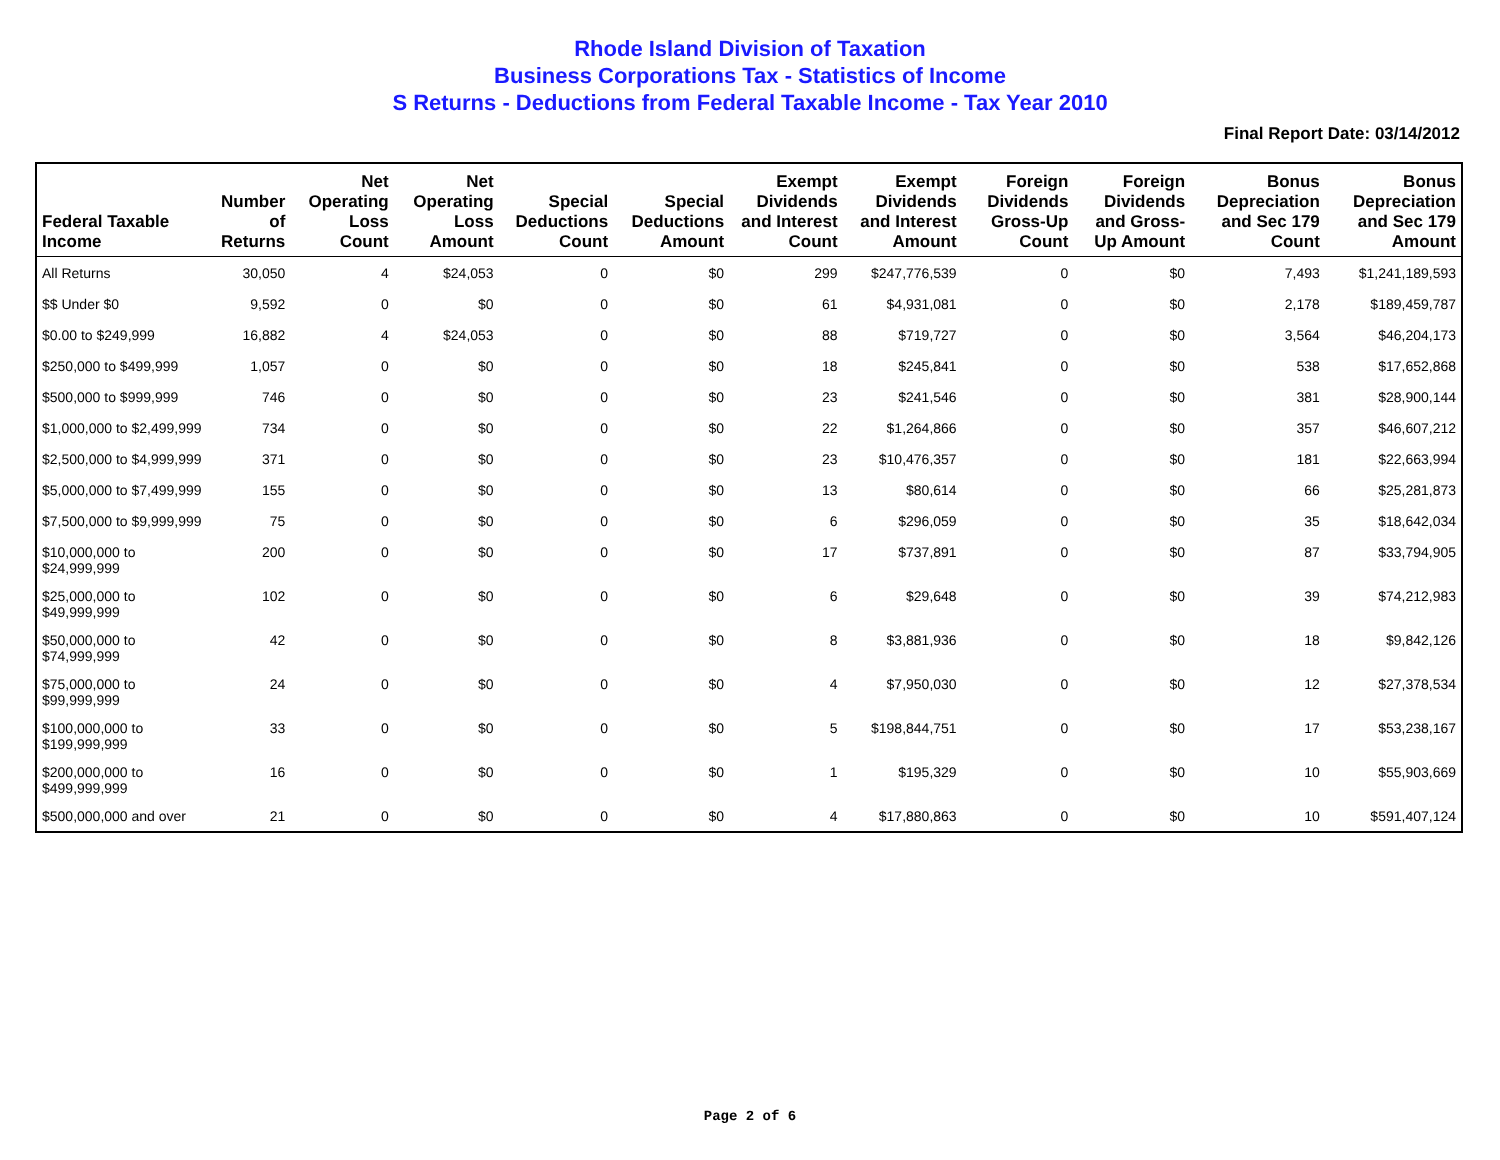Rhode Island Division of Taxation
Business Corporations Tax - Statistics of Income
S Returns - Deductions from Federal Taxable Income - Tax Year 2010
Final Report Date: 03/14/2012
| Federal Taxable Income | Number of Returns | Net Operating Loss Count | Net Operating Loss Amount | Special Deductions Count | Special Deductions Amount | Exempt Dividends and Interest Count | Exempt Dividends and Interest Amount | Foreign Dividends Gross-Up Count | Foreign Dividends and Gross-Up Amount | Bonus Depreciation and Sec 179 Count | Bonus Depreciation and Sec 179 Amount |
| --- | --- | --- | --- | --- | --- | --- | --- | --- | --- | --- | --- |
| All Returns | 30,050 | 4 | $24,053 | 0 | $0 | 299 | $247,776,539 | 0 | $0 | 7,493 | $1,241,189,593 |
| $$ Under $0 | 9,592 | 0 | $0 | 0 | $0 | 61 | $4,931,081 | 0 | $0 | 2,178 | $189,459,787 |
| $0.00 to $249,999 | 16,882 | 4 | $24,053 | 0 | $0 | 88 | $719,727 | 0 | $0 | 3,564 | $46,204,173 |
| $250,000 to $499,999 | 1,057 | 0 | $0 | 0 | $0 | 18 | $245,841 | 0 | $0 | 538 | $17,652,868 |
| $500,000 to $999,999 | 746 | 0 | $0 | 0 | $0 | 23 | $241,546 | 0 | $0 | 381 | $28,900,144 |
| $1,000,000 to $2,499,999 | 734 | 0 | $0 | 0 | $0 | 22 | $1,264,866 | 0 | $0 | 357 | $46,607,212 |
| $2,500,000 to $4,999,999 | 371 | 0 | $0 | 0 | $0 | 23 | $10,476,357 | 0 | $0 | 181 | $22,663,994 |
| $5,000,000 to $7,499,999 | 155 | 0 | $0 | 0 | $0 | 13 | $80,614 | 0 | $0 | 66 | $25,281,873 |
| $7,500,000 to $9,999,999 | 75 | 0 | $0 | 0 | $0 | 6 | $296,059 | 0 | $0 | 35 | $18,642,034 |
| $10,000,000 to $24,999,999 | 200 | 0 | $0 | 0 | $0 | 17 | $737,891 | 0 | $0 | 87 | $33,794,905 |
| $25,000,000 to $49,999,999 | 102 | 0 | $0 | 0 | $0 | 6 | $29,648 | 0 | $0 | 39 | $74,212,983 |
| $50,000,000 to $74,999,999 | 42 | 0 | $0 | 0 | $0 | 8 | $3,881,936 | 0 | $0 | 18 | $9,842,126 |
| $75,000,000 to $99,999,999 | 24 | 0 | $0 | 0 | $0 | 4 | $7,950,030 | 0 | $0 | 12 | $27,378,534 |
| $100,000,000 to $199,999,999 | 33 | 0 | $0 | 0 | $0 | 5 | $198,844,751 | 0 | $0 | 17 | $53,238,167 |
| $200,000,000 to $499,999,999 | 16 | 0 | $0 | 0 | $0 | 1 | $195,329 | 0 | $0 | 10 | $55,903,669 |
| $500,000,000 and over | 21 | 0 | $0 | 0 | $0 | 4 | $17,880,863 | 0 | $0 | 10 | $591,407,124 |
Page 2 of 6